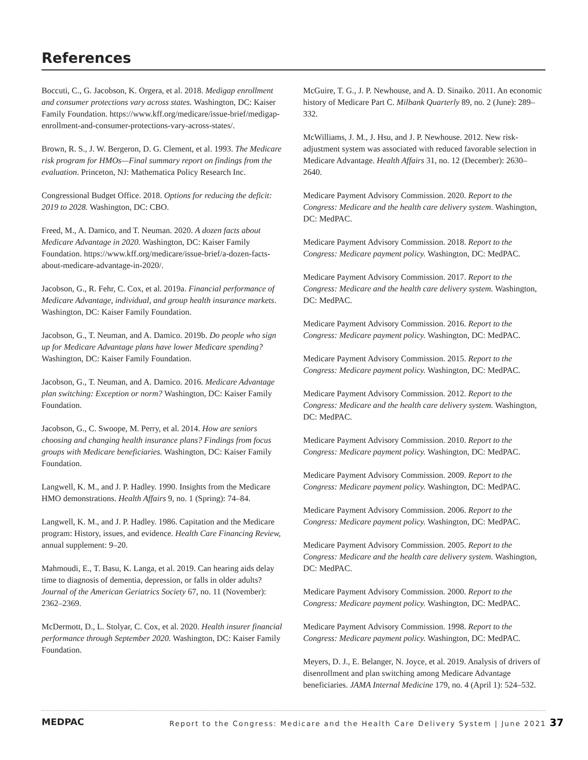References
Boccuti, C., G. Jacobson, K. Orgera, et al. 2018. Medigap enrollment and consumer protections vary across states. Washington, DC: Kaiser Family Foundation. https://www.kff.org/medicare/issue-brief/medigap-enrollment-and-consumer-protections-vary-across-states/.
Brown, R. S., J. W. Bergeron, D. G. Clement, et al. 1993. The Medicare risk program for HMOs—Final summary report on findings from the evaluation. Princeton, NJ: Mathematica Policy Research Inc.
Congressional Budget Office. 2018. Options for reducing the deficit: 2019 to 2028. Washington, DC: CBO.
Freed, M., A. Damico, and T. Neuman. 2020. A dozen facts about Medicare Advantage in 2020. Washington, DC: Kaiser Family Foundation. https://www.kff.org/medicare/issue-brief/a-dozen-facts-about-medicare-advantage-in-2020/.
Jacobson, G., R. Fehr, C. Cox, et al. 2019a. Financial performance of Medicare Advantage, individual, and group health insurance markets. Washington, DC: Kaiser Family Foundation.
Jacobson, G., T. Neuman, and A. Damico. 2019b. Do people who sign up for Medicare Advantage plans have lower Medicare spending? Washington, DC: Kaiser Family Foundation.
Jacobson, G., T. Neuman, and A. Damico. 2016. Medicare Advantage plan switching: Exception or norm? Washington, DC: Kaiser Family Foundation.
Jacobson, G., C. Swoope, M. Perry, et al. 2014. How are seniors choosing and changing health insurance plans? Findings from focus groups with Medicare beneficiaries. Washington, DC: Kaiser Family Foundation.
Langwell, K. M., and J. P. Hadley. 1990. Insights from the Medicare HMO demonstrations. Health Affairs 9, no. 1 (Spring): 74–84.
Langwell, K. M., and J. P. Hadley. 1986. Capitation and the Medicare program: History, issues, and evidence. Health Care Financing Review, annual supplement: 9–20.
Mahmoudi, E., T. Basu, K. Langa, et al. 2019. Can hearing aids delay time to diagnosis of dementia, depression, or falls in older adults? Journal of the American Geriatrics Society 67, no. 11 (November): 2362–2369.
McDermott, D., L. Stolyar, C. Cox, et al. 2020. Health insurer financial performance through September 2020. Washington, DC: Kaiser Family Foundation.
McGuire, T. G., J. P. Newhouse, and A. D. Sinaiko. 2011. An economic history of Medicare Part C. Milbank Quarterly 89, no. 2 (June): 289–332.
McWilliams, J. M., J. Hsu, and J. P. Newhouse. 2012. New risk-adjustment system was associated with reduced favorable selection in Medicare Advantage. Health Affairs 31, no. 12 (December): 2630–2640.
Medicare Payment Advisory Commission. 2020. Report to the Congress: Medicare and the health care delivery system. Washington, DC: MedPAC.
Medicare Payment Advisory Commission. 2018. Report to the Congress: Medicare payment policy. Washington, DC: MedPAC.
Medicare Payment Advisory Commission. 2017. Report to the Congress: Medicare and the health care delivery system. Washington, DC: MedPAC.
Medicare Payment Advisory Commission. 2016. Report to the Congress: Medicare payment policy. Washington, DC: MedPAC.
Medicare Payment Advisory Commission. 2015. Report to the Congress: Medicare payment policy. Washington, DC: MedPAC.
Medicare Payment Advisory Commission. 2012. Report to the Congress: Medicare and the health care delivery system. Washington, DC: MedPAC.
Medicare Payment Advisory Commission. 2010. Report to the Congress: Medicare payment policy. Washington, DC: MedPAC.
Medicare Payment Advisory Commission. 2009. Report to the Congress: Medicare payment policy. Washington, DC: MedPAC.
Medicare Payment Advisory Commission. 2006. Report to the Congress: Medicare payment policy. Washington, DC: MedPAC.
Medicare Payment Advisory Commission. 2005. Report to the Congress: Medicare and the health care delivery system. Washington, DC: MedPAC.
Medicare Payment Advisory Commission. 2000. Report to the Congress: Medicare payment policy. Washington, DC: MedPAC.
Medicare Payment Advisory Commission. 1998. Report to the Congress: Medicare payment policy. Washington, DC: MedPAC.
Meyers, D. J., E. Belanger, N. Joyce, et al. 2019. Analysis of drivers of disenrollment and plan switching among Medicare Advantage beneficiaries. JAMA Internal Medicine 179, no. 4 (April 1): 524–532.
MEDPAC Report to the Congress: Medicare and the Health Care Delivery System | June 2021 37